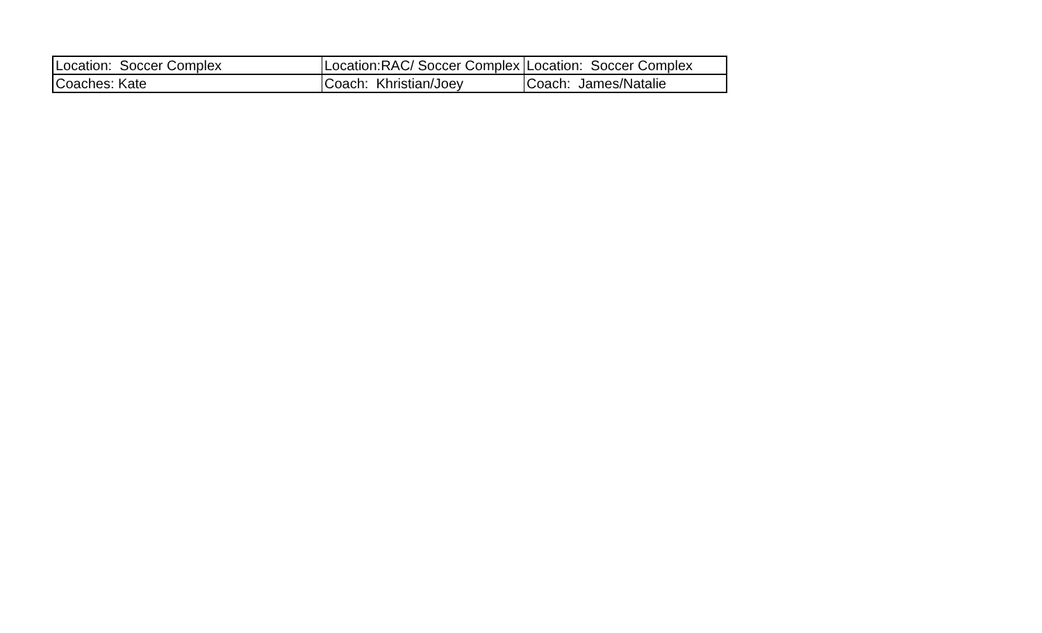| Location: Soccer Complex | Location:RAC/ Soccer Complex | Location: Soccer Complex |
| Coaches: Kate | Coach: Khristian/Joey | Coach: James/Natalie |